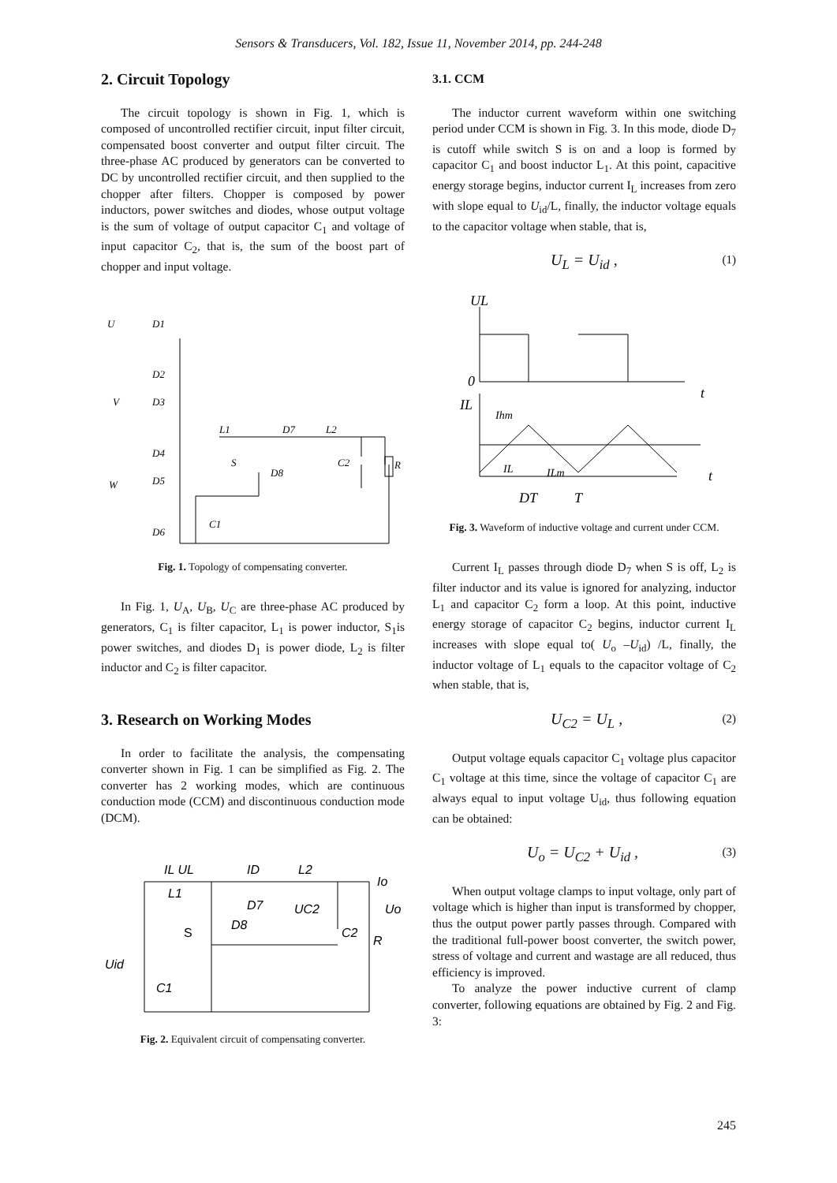Sensors & Transducers, Vol. 182, Issue 11, November 2014, pp. 244-248
2. Circuit Topology
The circuit topology is shown in Fig. 1, which is composed of uncontrolled rectifier circuit, input filter circuit, compensated boost converter and output filter circuit. The three-phase AC produced by generators can be converted to DC by uncontrolled rectifier circuit, and then supplied to the chopper after filters. Chopper is composed by power inductors, power switches and diodes, whose output voltage is the sum of voltage of output capacitor C<sub>1</sub> and voltage of input capacitor C<sub>2</sub>, that is, the sum of the boost part of chopper and input voltage.
U
D1
D2
V
D3
D4
D5
W
D6
C1
L1
D7
L2
S
D8
C2
R
Fig. 1. Topology of compensating converter.
In Fig. 1, U<sub>A</sub>, U<sub>B</sub>, U<sub>C</sub> are three-phase AC produced by generators, C<sub>1</sub> is filter capacitor, L<sub>1</sub> is power inductor, S<sub>1</sub>is power switches, and diodes D<sub>1</sub> is power diode, L<sub>2</sub> is filter inductor and C<sub>2</sub> is filter capacitor.
3. Research on Working Modes
In order to facilitate the analysis, the compensating converter shown in Fig. 1 can be simplified as Fig. 2. The converter has 2 working modes, which are continuous conduction mode (CCM) and discontinuous conduction mode (DCM).
IL UL
ID
L2
Io
L1
D7
UC2
Uo
D8
S
C2
R
Uid
C1
Fig. 2. Equivalent circuit of compensating converter.
3.1. CCM
The inductor current waveform within one switching period under CCM is shown in Fig. 3. In this mode, diode D<sub>7</sub> is cutoff while switch S is on and a loop is formed by capacitor C<sub>1</sub> and boost inductor L<sub>1</sub>. At this point, capacitive energy storage begins, inductor current I<sub>L</sub> increases from zero with slope equal to U<sub>id</sub>/L, finally, the inductor voltage equals to the capacitor voltage when stable, that is,
U<sub>L</sub> = U<sub>id</sub> , (1)
UL
0
t
IL
Ihm
IL
ILm
t
DT
T
Fig. 3. Waveform of inductive voltage and current under CCM.
Current I<sub>L</sub> passes through diode D<sub>7</sub> when S is off, L<sub>2</sub> is filter inductor and its value is ignored for analyzing, inductor L<sub>1</sub> and capacitor C<sub>2</sub> form a loop. At this point, inductive energy storage of capacitor C<sub>2</sub> begins, inductor current I<sub>L</sub> increases with slope equal to( U<sub>o</sub> –U<sub>id</sub>) /L, finally, the inductor voltage of L<sub>1</sub> equals to the capacitor voltage of C<sub>2</sub> when stable, that is,
U<sub>C2</sub> = U<sub>L</sub> , (2)
Output voltage equals capacitor C<sub>1</sub> voltage plus capacitor C<sub>1</sub> voltage at this time, since the voltage of capacitor C<sub>1</sub> are always equal to input voltage U<sub>id</sub>, thus following equation can be obtained:
U<sub>o</sub> = U<sub>C2</sub> + U<sub>id</sub> , (3)
When output voltage clamps to input voltage, only part of voltage which is higher than input is transformed by chopper, thus the output power partly passes through. Compared with the traditional full-power boost converter, the switch power, stress of voltage and current and wastage are all reduced, thus efficiency is improved.
To analyze the power inductive current of clamp converter, following equations are obtained by Fig. 2 and Fig. 3:
245